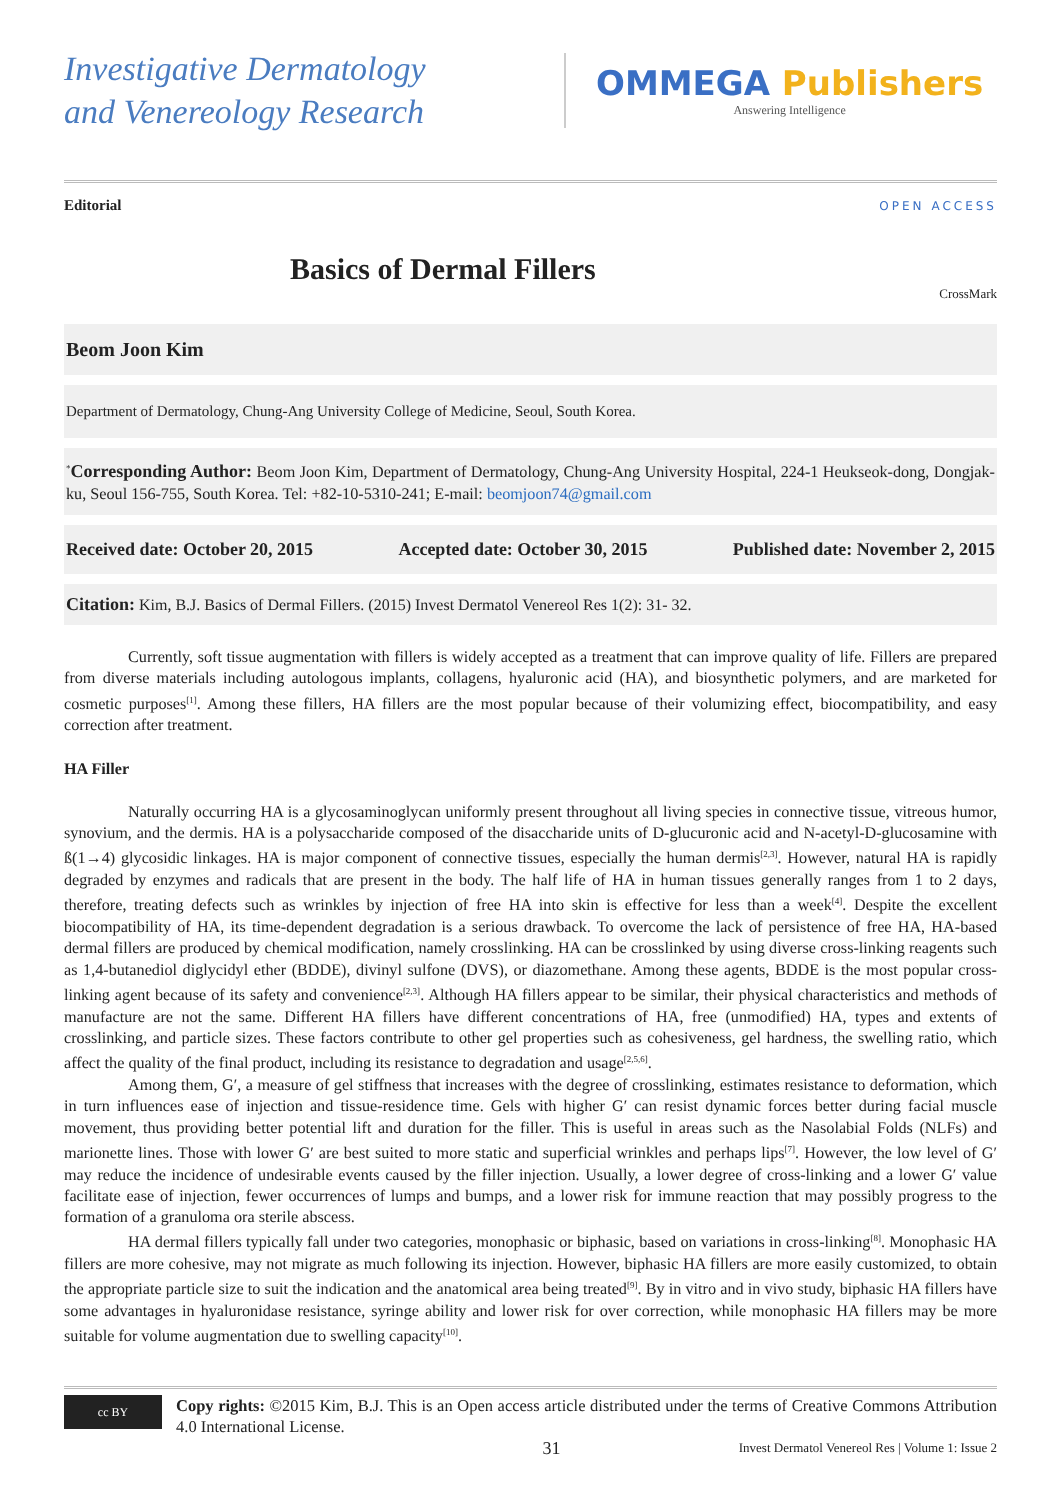Investigative Dermatology
and Venereology Research
OMMEGA Publishers
Answering Intelligence
Editorial OPEN ACCESS
Basics of Dermal Fillers
CrossMark
Beom Joon Kim
Department of Dermatology, Chung-Ang University College of Medicine, Seoul, South Korea.
<sup>*</sup> Corresponding Author: Beom Joon Kim, Department of Dermatology, Chung-Ang University Hospital, 224-1 Heukseok-dong, Dongjak-ku, Seoul 156-755, South Korea. Tel: +82-10-5310-241; E-mail: beomjoon74@gmail.com
Received date: October 20, 2015 Accepted date: October 30, 2015 Published date: November 2, 2015
Citation: Kim, B.J. Basics of Dermal Fillers. (2015) Invest Dermatol Venereol Res 1(2): 31- 32.
Currently, soft tissue augmentation with fillers is widely accepted as a treatment that can improve quality of life. Fillers are prepared from diverse materials including autologous implants, collagens, hyaluronic acid (HA), and biosynthetic polymers, and are marketed for cosmetic purposes<sup>[1]</sup>. Among these fillers, HA fillers are the most popular because of their volumizing effect, biocompatibility, and easy correction after treatment.
HA Filler
Naturally occurring HA is a glycosaminoglycan uniformly present throughout all living species in connective tissue, vitreous humor, synovium, and the dermis. HA is a polysaccharide composed of the disaccharide units of D-glucuronic acid and N-acetyl-D-glucosamine with ß(1→4) glycosidic linkages. HA is major component of connective tissues, especially the human dermis<sup>[2,3]</sup>. However, natural HA is rapidly degraded by enzymes and radicals that are present in the body. The half life of HA in human tissues generally ranges from 1 to 2 days, therefore, treating defects such as wrinkles by injection of free HA into skin is effective for less than a week<sup>[4]</sup>. Despite the excellent biocompatibility of HA, its time-dependent degradation is a serious drawback. To overcome the lack of persistence of free HA, HA-based dermal fillers are produced by chemical modification, namely crosslinking. HA can be crosslinked by using diverse cross-linking reagents such as 1,4-butanediol diglycidyl ether (BDDE), divinyl sulfone (DVS), or diazomethane. Among these agents, BDDE is the most popular cross-linking agent because of its safety and convenience<sup>[2,3]</sup>. Although HA fillers appear to be similar, their physical characteristics and methods of manufacture are not the same. Different HA fillers have different concentrations of HA, free (unmodified) HA, types and extents of crosslinking, and particle sizes. These factors contribute to other gel properties such as cohesiveness, gel hardness, the swelling ratio, which affect the quality of the final product, including its resistance to degradation and usage<sup>[2,5,6]</sup>.
Among them, G′, a measure of gel stiffness that increases with the degree of crosslinking, estimates resistance to deformation, which in turn influences ease of injection and tissue-residence time. Gels with higher G′ can resist dynamic forces better during facial muscle movement, thus providing better potential lift and duration for the filler. This is useful in areas such as the Nasolabial Folds (NLFs) and marionette lines. Those with lower G′ are best suited to more static and superficial wrinkles and perhaps lips<sup>[7]</sup>. However, the low level of G′ may reduce the incidence of undesirable events caused by the filler injection. Usually, a lower degree of cross-linking and a lower G′ value facilitate ease of injection, fewer occurrences of lumps and bumps, and a lower risk for immune reaction that may possibly progress to the formation of a granuloma ora sterile abscess.
HA dermal fillers typically fall under two categories, monophasic or biphasic, based on variations in cross-linking<sup>[8]</sup>. Monophasic HA fillers are more cohesive, may not migrate as much following its injection. However, biphasic HA fillers are more easily customized, to obtain the appropriate particle size to suit the indication and the anatomical area being treated<sup>[9]</sup>. By in vitro and in vivo study, biphasic HA fillers have some advantages in hyaluronidase resistance, syringe ability and lower risk for over correction, while monophasic HA fillers may be more suitable for volume augmentation due to swelling capacity<sup>[10]</sup>.
cc BY
Copy rights: ©2015 Kim, B.J. This is an Open access article distributed under the terms of Creative Commons Attribution 4.0 International License.
31 Invest Dermatol Venereol Res | Volume 1: Issue 2